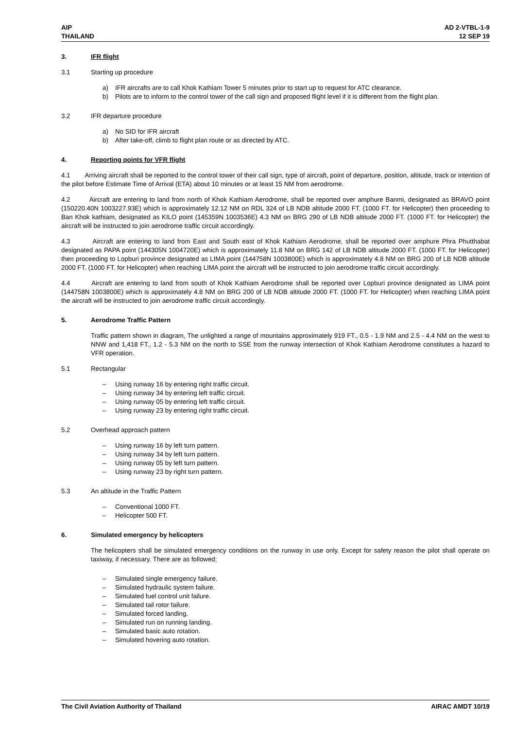AIP
THAILAND
AD 2-VTBL-1-9
12 SEP 19
3. IFR flight
3.1 Starting up procedure
a) IFR aircrafts are to call Khok Kathiam Tower 5 minutes prior to start up to request for ATC clearance.
b) Pilots are to inform to the control tower of the call sign and proposed flight level if it is different from the flight plan.
3.2 IFR departure procedure
a) No SID for IFR aircraft
b) After take-off, climb to flight plan route or as directed by ATC.
4. Reporting points for VFR flight
4.1 Arriving aircraft shall be reported to the control tower of their call sign, type of aircraft, point of departure, position, altitude, track or intention of the pilot before Estimate Time of Arrival (ETA) about 10 minutes or at least 15 NM from aerodrome.
4.2 Aircraft are entering to land from north of Khok Kathiam Aerodrome, shall be reported over amphure Banmi, designated as BRAVO point (150220.40N 1003227.93E) which is approximately 12.12 NM on RDL 324 of LB NDB altitude 2000 FT. (1000 FT. for Helicopter) then proceeding to Ban Khok kathiam, designated as KILO point (145359N 1003536E) 4.3 NM on BRG 290 of LB NDB altitude 2000 FT. (1000 FT. for Helicopter) the aircraft will be instructed to join aerodrome traffic circuit accordingly.
4.3 Aircraft are entering to land from East and South east of Khok Kathiam Aerodrome, shall be reported over amphure Phra Phutthabat designated as PAPA point (144305N 1004720E) which is approximately 11.8 NM on BRG 142 of LB NDB altitude 2000 FT. (1000 FT. for Helicopter) then proceeding to Lopburi province designated as LIMA point (144758N 1003800E) which is approximately 4.8 NM on BRG 200 of LB NDB altitude 2000 FT. (1000 FT. for Helicopter) when reaching LIMA point the aircraft will be instructed to join aerodrome traffic circuit accordingly.
4.4 Aircraft are entering to land from south of Khok Kathiam Aerodrome shall be reported over Lopburi province designated as LIMA point (144758N 1003800E) which is approximately 4.8 NM on BRG 200 of LB NDB altitude 2000 FT. (1000 FT. for Helicopter) when reaching LIMA point the aircraft will be instructed to join aerodrome traffic circuit accordingly.
5. Aerodrome Traffic Pattern
Traffic pattern shown in diagram, The unlighted a range of mountains approximately 919 FT., 0.5 - 1.9 NM and 2.5 - 4.4 NM on the west to NNW and 1,418 FT., 1.2 - 5.3 NM on the north to SSE from the runway intersection of Khok Kathiam Aerodrome constitutes a hazard to VFR operation.
5.1 Rectangular
– Using runway 16 by entering right traffic circuit.
– Using runway 34 by entering left traffic circuit.
– Using runway 05 by entering left traffic circuit.
– Using runway 23 by entering right traffic circuit.
5.2 Overhead approach pattern
– Using runway 16 by left turn pattern.
– Using runway 34 by left turn pattern.
– Using runway 05 by left turn pattern.
– Using runway 23 by right turn pattern.
5.3 An altitude in the Traffic Pattern
– Conventional 1000 FT.
– Helicopter 500 FT.
6. Simulated emergency by helicopters
The helicopters shall be simulated emergency conditions on the runway in use only. Except for safety reason the pilot shall operate on taxiway, if necessary. There are as followed;
– Simulated single emergency failure.
– Simulated hydraulic system failure.
– Simulated fuel control unit failure.
– Simulated tail rotor failure.
– Simulated forced landing.
– Simulated run on running landing.
– Simulated basic auto rotation.
– Simulated hovering auto rotation.
The Civil Aviation Authority of Thailand AIRAC AMDT 10/19